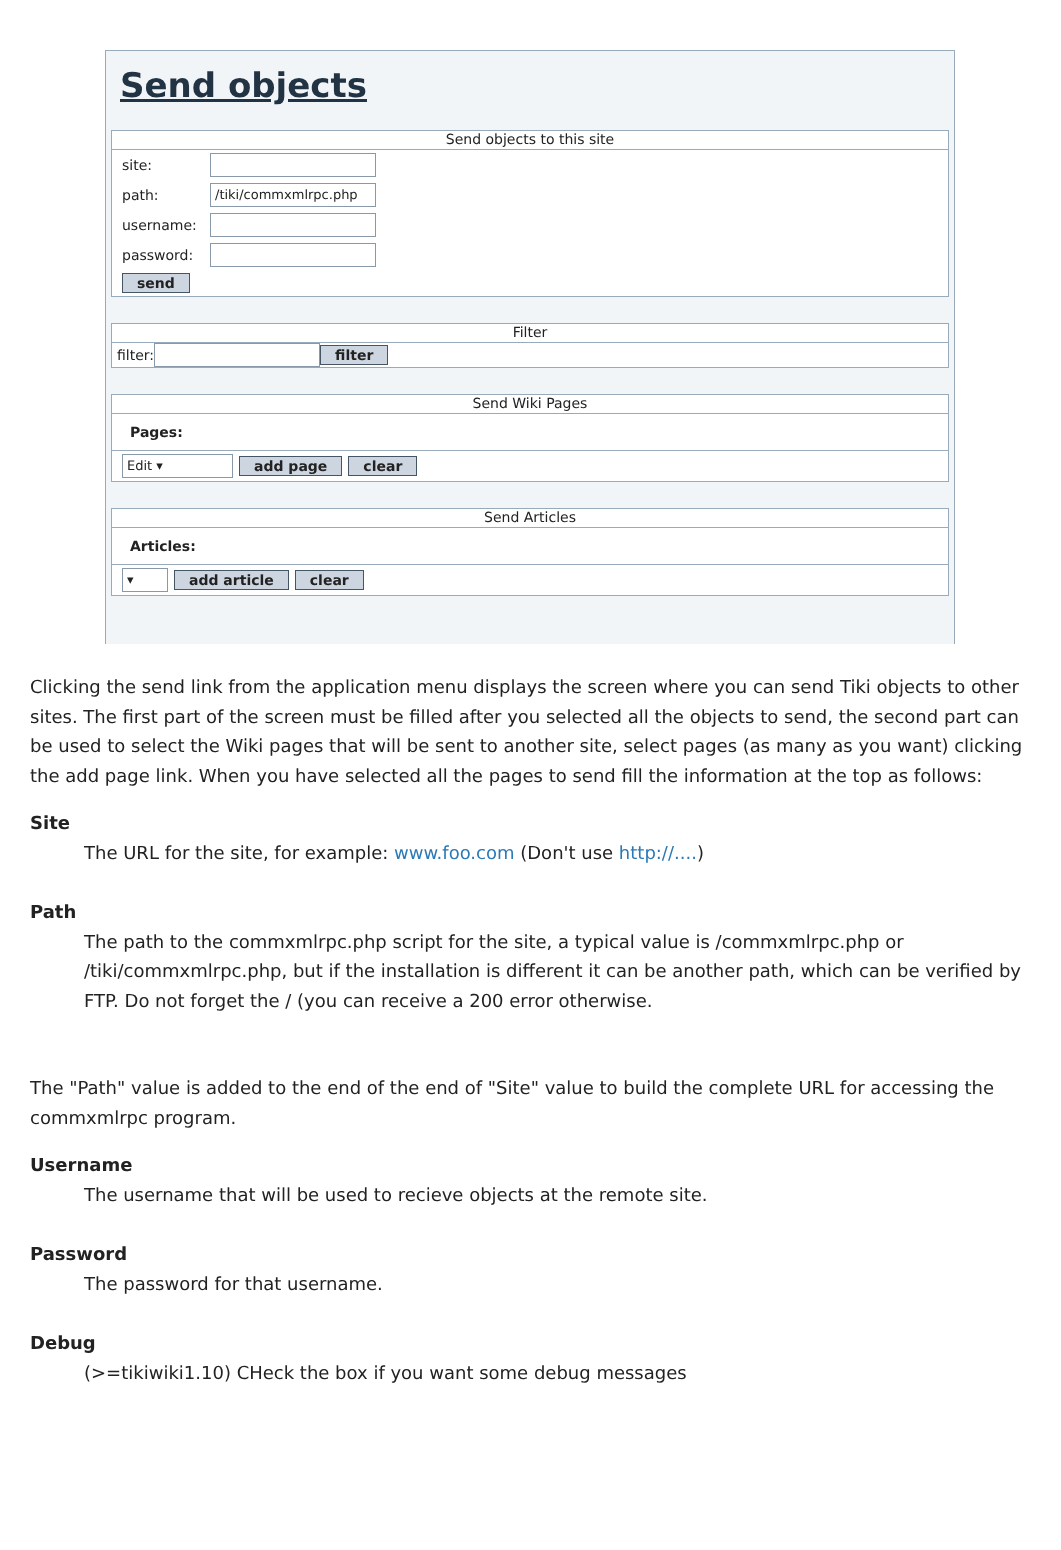Send objects
Send objects to this site
site:
path:
/tiki/commxmlrpc.php
username:
password:
send
Filter
filter:
filter
Send Wiki Pages
Pages:
Edit ▾
add page clear
Send Articles
Articles:
▾
add article clear
Clicking the send link from the application menu displays the screen where you can send Tiki objects to other sites. The first part of the screen must be filled after you selected all the objects to send, the second part can be used to select the Wiki pages that will be sent to another site, select pages (as many as you want) clicking the add page link. When you have selected all the pages to send fill the information at the top as follows:
Site
The URL for the site, for example: www.foo.com (Don't use http://....)
Path
The path to the commxmlrpc.php script for the site, a typical value is /commxmlrpc.php or /tiki/commxmlrpc.php, but if the installation is different it can be another path, which can be verified by FTP. Do not forget the / (you can receive a 200 error otherwise.
The "Path" value is added to the end of the end of "Site" value to build the complete URL for accessing the commxmlrpc program.
Username
The username that will be used to recieve objects at the remote site.
Password
The password for that username.
Debug
(>=tikiwiki1.10) CHeck the box if you want some debug messages